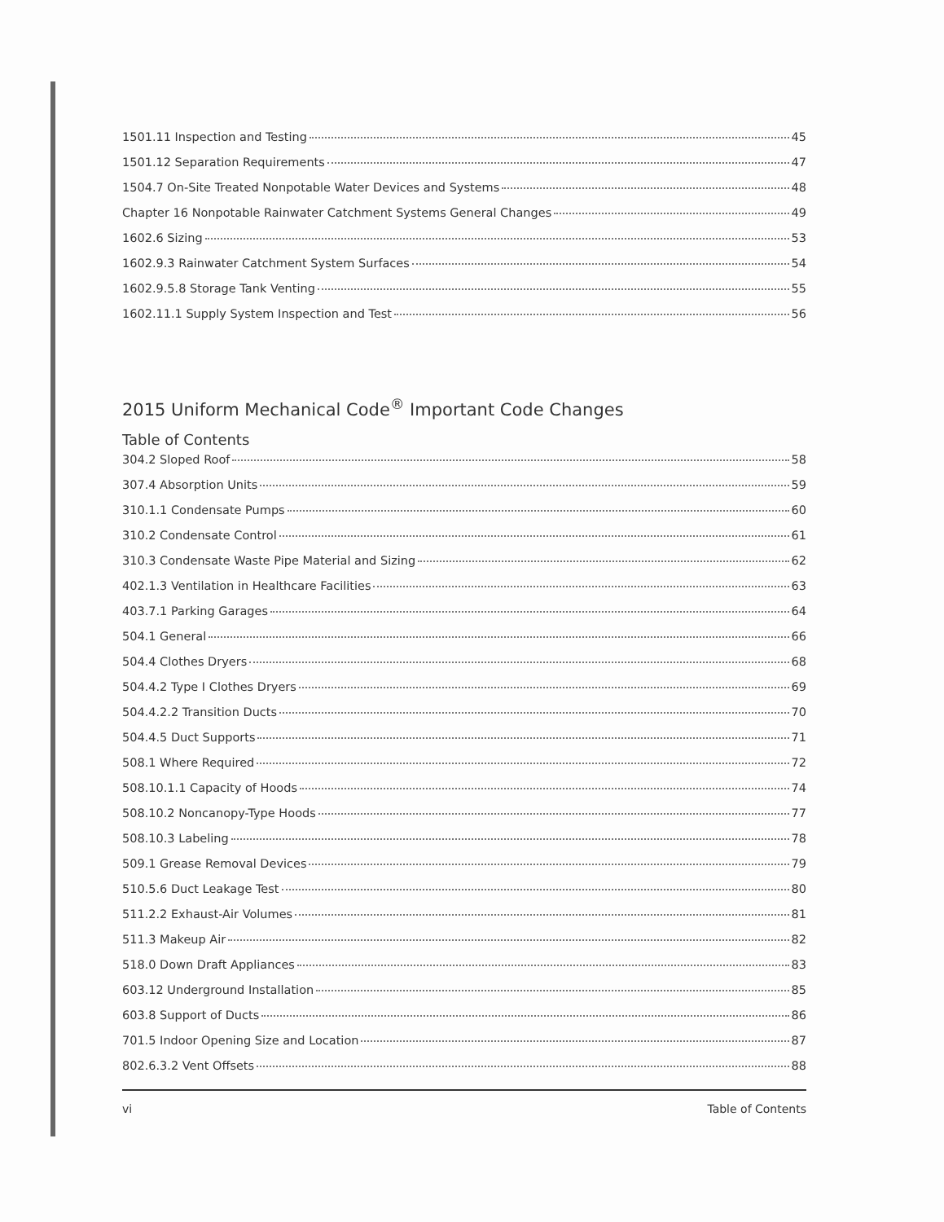1501.11 Inspection and Testing 45
1501.12 Separation Requirements 47
1504.7 On-Site Treated Nonpotable Water Devices and Systems 48
Chapter 16 Nonpotable Rainwater Catchment Systems General Changes 49
1602.6 Sizing 53
1602.9.3 Rainwater Catchment System Surfaces 54
1602.9.5.8 Storage Tank Venting 55
1602.11.1 Supply System Inspection and Test 56
2015 Uniform Mechanical Code<sup>®</sup> Important Code Changes
Table of Contents
304.2 Sloped Roof 58
307.4 Absorption Units 59
310.1.1 Condensate Pumps 60
310.2 Condensate Control 61
310.3 Condensate Waste Pipe Material and Sizing 62
402.1.3 Ventilation in Healthcare Facilities 63
403.7.1 Parking Garages 64
504.1 General 66
504.4 Clothes Dryers 68
504.4.2 Type I Clothes Dryers 69
504.4.2.2 Transition Ducts 70
504.4.5 Duct Supports 71
508.1 Where Required 72
508.10.1.1 Capacity of Hoods 74
508.10.2 Noncanopy-Type Hoods 77
508.10.3 Labeling 78
509.1 Grease Removal Devices 79
510.5.6 Duct Leakage Test 80
511.2.2 Exhaust-Air Volumes 81
511.3 Makeup Air 82
518.0 Down Draft Appliances 83
603.12 Underground Installation 85
603.8 Support of Ducts 86
701.5 Indoor Opening Size and Location 87
802.6.3.2 Vent Offsets 88
vi Table of Contents